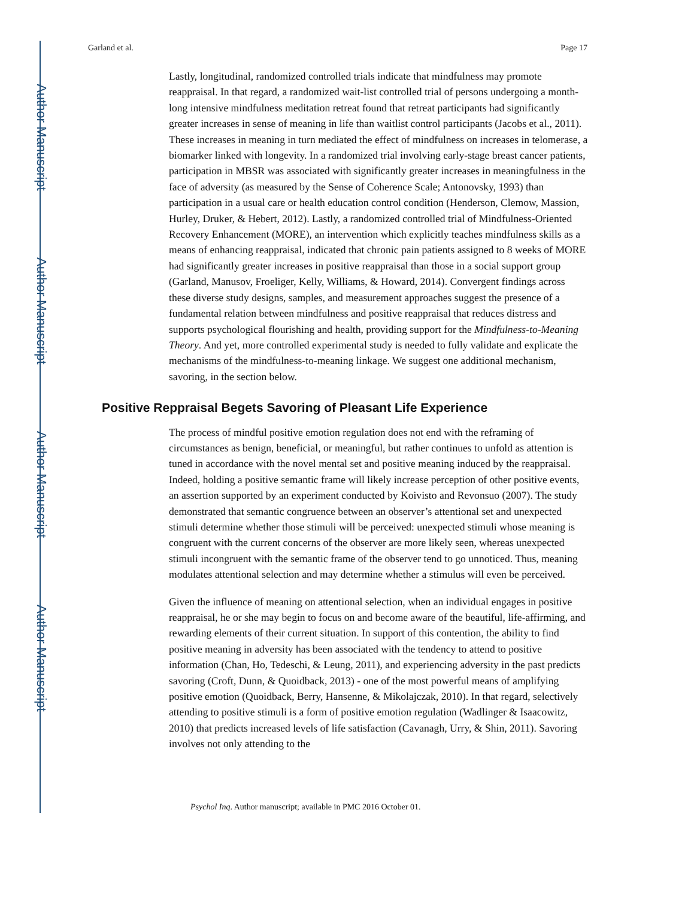Author Manuscript
Author Manuscript
Author Manuscript
Author Manuscript
Garland et al. Page 17
Lastly, longitudinal, randomized controlled trials indicate that mindfulness may promote reappraisal. In that regard, a randomized wait-list controlled trial of persons undergoing a month-long intensive mindfulness meditation retreat found that retreat participants had significantly greater increases in sense of meaning in life than waitlist control participants (Jacobs et al., 2011). These increases in meaning in turn mediated the effect of mindfulness on increases in telomerase, a biomarker linked with longevity. In a randomized trial involving early-stage breast cancer patients, participation in MBSR was associated with significantly greater increases in meaningfulness in the face of adversity (as measured by the Sense of Coherence Scale; Antonovsky, 1993) than participation in a usual care or health education control condition (Henderson, Clemow, Massion, Hurley, Druker, & Hebert, 2012). Lastly, a randomized controlled trial of Mindfulness-Oriented Recovery Enhancement (MORE), an intervention which explicitly teaches mindfulness skills as a means of enhancing reappraisal, indicated that chronic pain patients assigned to 8 weeks of MORE had significantly greater increases in positive reappraisal than those in a social support group (Garland, Manusov, Froeliger, Kelly, Williams, & Howard, 2014). Convergent findings across these diverse study designs, samples, and measurement approaches suggest the presence of a fundamental relation between mindfulness and positive reappraisal that reduces distress and supports psychological flourishing and health, providing support for the Mindfulness-to-Meaning Theory. And yet, more controlled experimental study is needed to fully validate and explicate the mechanisms of the mindfulness-to-meaning linkage. We suggest one additional mechanism, savoring, in the section below.
Positive Reppraisal Begets Savoring of Pleasant Life Experience
The process of mindful positive emotion regulation does not end with the reframing of circumstances as benign, beneficial, or meaningful, but rather continues to unfold as attention is tuned in accordance with the novel mental set and positive meaning induced by the reappraisal. Indeed, holding a positive semantic frame will likely increase perception of other positive events, an assertion supported by an experiment conducted by Koivisto and Revonsuo (2007). The study demonstrated that semantic congruence between an observer’s attentional set and unexpected stimuli determine whether those stimuli will be perceived: unexpected stimuli whose meaning is congruent with the current concerns of the observer are more likely seen, whereas unexpected stimuli incongruent with the semantic frame of the observer tend to go unnoticed. Thus, meaning modulates attentional selection and may determine whether a stimulus will even be perceived.
Given the influence of meaning on attentional selection, when an individual engages in positive reappraisal, he or she may begin to focus on and become aware of the beautiful, life-affirming, and rewarding elements of their current situation. In support of this contention, the ability to find positive meaning in adversity has been associated with the tendency to attend to positive information (Chan, Ho, Tedeschi, & Leung, 2011), and experiencing adversity in the past predicts savoring (Croft, Dunn, & Quoidback, 2013) - one of the most powerful means of amplifying positive emotion (Quoidback, Berry, Hansenne, & Mikolajczak, 2010). In that regard, selectively attending to positive stimuli is a form of positive emotion regulation (Wadlinger & Isaacowitz, 2010) that predicts increased levels of life satisfaction (Cavanagh, Urry, & Shin, 2011). Savoring involves not only attending to the
Psychol Inq. Author manuscript; available in PMC 2016 October 01.